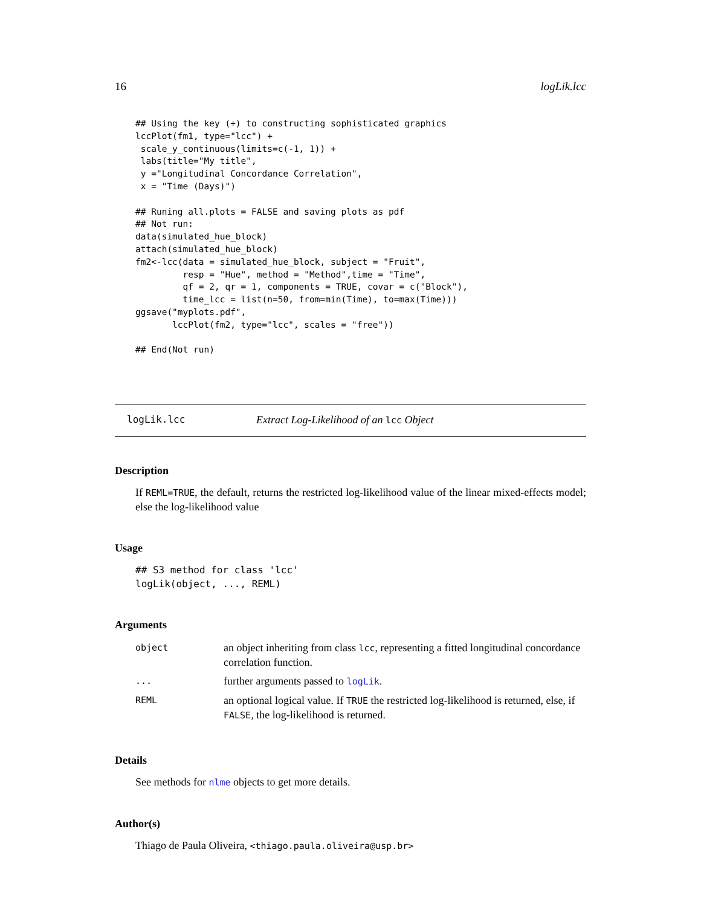16 logLik.lcc
## Using the key (+) to constructing sophisticated graphics
lccPlot(fm1, type="lcc") +
 scale_y_continuous(limits=c(-1, 1)) +
 labs(title="My title",
 y ="Longitudinal Concordance Correlation",
 x = "Time (Days)")

## Runing all.plots = FALSE and saving plots as pdf
## Not run:
data(simulated_hue_block)
attach(simulated_hue_block)
fm2<-lcc(data = simulated_hue_block, subject = "Fruit",
         resp = "Hue", method = "Method",time = "Time",
         qf = 2, qr = 1, components = TRUE, covar = c("Block"),
         time_lcc = list(n=50, from=min(Time), to=max(Time)))
ggsave("myplots.pdf",
       lccPlot(fm2, type="lcc", scales = "free"))

## End(Not run)
logLik.lcc Extract Log-Likelihood of an lcc Object
Description
If REML=TRUE, the default, returns the restricted log-likelihood value of the linear mixed-effects model; else the log-likelihood value
Usage
## S3 method for class 'lcc'
logLik(object, ..., REML)
Arguments
| object | an object inheriting from class lcc , representing a fitted longitudinal concordance correlation function. |
| ... | further arguments passed to logLik . |
| REML | an optional logical value. If TRUE the restricted log-likelihood is returned, else, if FALSE , the log-likelihood is returned. |
Details
See methods for nlme objects to get more details.
Author(s)
Thiago de Paula Oliveira, <thiago.paula.oliveira@usp.br>